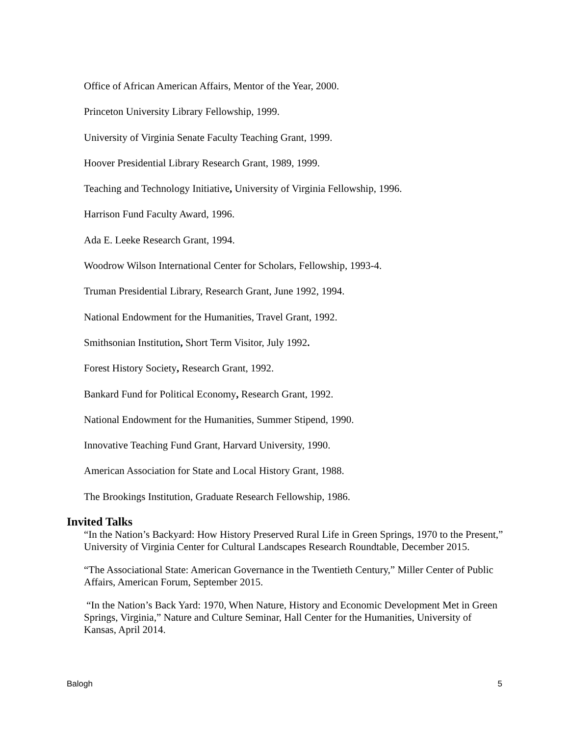Office of African American Affairs, Mentor of the Year, 2000.
Princeton University Library Fellowship, 1999.
University of Virginia Senate Faculty Teaching Grant, 1999.
Hoover Presidential Library Research Grant, 1989, 1999.
Teaching and Technology Initiative, University of Virginia Fellowship, 1996.
Harrison Fund Faculty Award, 1996.
Ada E. Leeke Research Grant, 1994.
Woodrow Wilson International Center for Scholars, Fellowship, 1993-4.
Truman Presidential Library, Research Grant, June 1992, 1994.
National Endowment for the Humanities, Travel Grant, 1992.
Smithsonian Institution, Short Term Visitor, July 1992.
Forest History Society, Research Grant, 1992.
Bankard Fund for Political Economy, Research Grant, 1992.
National Endowment for the Humanities, Summer Stipend, 1990.
Innovative Teaching Fund Grant, Harvard University, 1990.
American Association for State and Local History Grant, 1988.
The Brookings Institution, Graduate Research Fellowship, 1986.
Invited Talks
“In the Nation’s Backyard: How History Preserved Rural Life in Green Springs, 1970 to the Present,” University of Virginia Center for Cultural Landscapes Research Roundtable, December 2015.
“The Associational State: American Governance in the Twentieth Century,” Miller Center of Public Affairs, American Forum, September 2015.
“In the Nation’s Back Yard: 1970, When Nature, History and Economic Development Met in Green Springs, Virginia,” Nature and Culture Seminar, Hall Center for the Humanities, University of Kansas, April 2014.
Balogh 5